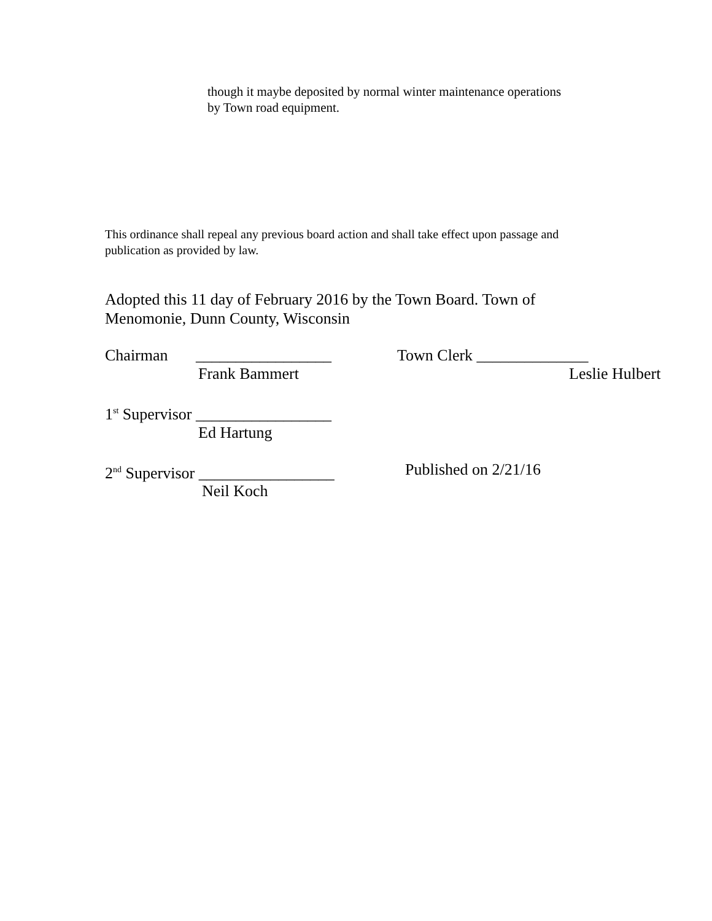though it maybe deposited by normal winter maintenance operations
by Town road equipment.
This ordinance shall repeal any previous board action and shall take effect upon passage and publication as provided by law.
Adopted this 11 day of February 2016 by the Town Board. Town of Menomonie, Dunn County, Wisconsin
Chairman _________________
Town Clerk ______________
Frank Bammert Leslie Hulbert
1<sup>st</sup> Supervisor _________________
Ed Hartung
2<sup>nd</sup> Supervisor _________________
Published on 2/21/16
Neil Koch